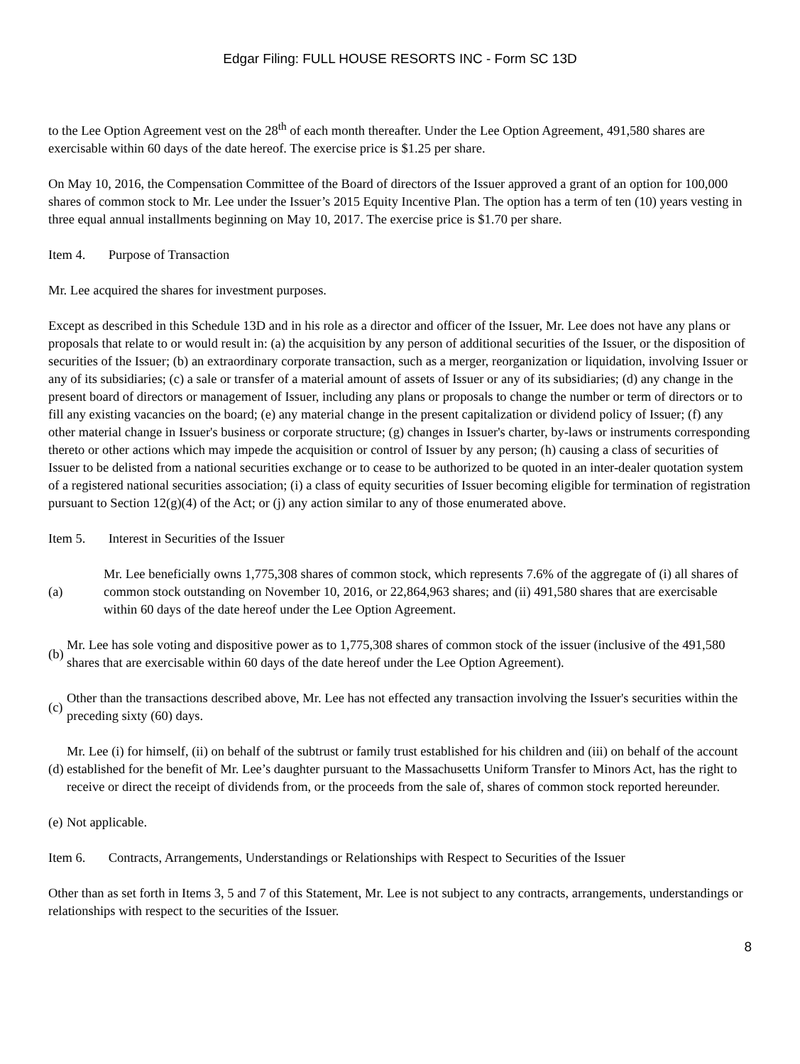Edgar Filing: FULL HOUSE RESORTS INC - Form SC 13D
to the Lee Option Agreement vest on the 28<sup>th</sup> of each month thereafter. Under the Lee Option Agreement, 491,580 shares are exercisable within 60 days of the date hereof. The exercise price is $1.25 per share.
On May 10, 2016, the Compensation Committee of the Board of directors of the Issuer approved a grant of an option for 100,000 shares of common stock to Mr. Lee under the Issuer’s 2015 Equity Incentive Plan. The option has a term of ten (10) years vesting in three equal annual installments beginning on May 10, 2017. The exercise price is $1.70 per share.
Item 4. Purpose of Transaction
Mr. Lee acquired the shares for investment purposes.
Except as described in this Schedule 13D and in his role as a director and officer of the Issuer, Mr. Lee does not have any plans or proposals that relate to or would result in: (a) the acquisition by any person of additional securities of the Issuer, or the disposition of securities of the Issuer; (b) an extraordinary corporate transaction, such as a merger, reorganization or liquidation, involving Issuer or any of its subsidiaries; (c) a sale or transfer of a material amount of assets of Issuer or any of its subsidiaries; (d) any change in the present board of directors or management of Issuer, including any plans or proposals to change the number or term of directors or to fill any existing vacancies on the board; (e) any material change in the present capitalization or dividend policy of Issuer; (f) any other material change in Issuer's business or corporate structure; (g) changes in Issuer's charter, by-laws or instruments corresponding thereto or other actions which may impede the acquisition or control of Issuer by any person; (h) causing a class of securities of Issuer to be delisted from a national securities exchange or to cease to be authorized to be quoted in an inter-dealer quotation system of a registered national securities association; (i) a class of equity securities of Issuer becoming eligible for termination of registration pursuant to Section 12(g)(4) of the Act; or (j) any action similar to any of those enumerated above.
Item 5. Interest in Securities of the Issuer
(a)
Mr. Lee beneficially owns 1,775,308 shares of common stock, which represents 7.6% of the aggregate of (i) all shares of common stock outstanding on November 10, 2016, or 22,864,963 shares; and (ii) 491,580 shares that are exercisable within 60 days of the date hereof under the Lee Option Agreement.
(b)
Mr. Lee has sole voting and dispositive power as to 1,775,308 shares of common stock of the issuer (inclusive of the 491,580 shares that are exercisable within 60 days of the date hereof under the Lee Option Agreement).
(c)
Other than the transactions described above, Mr. Lee has not effected any transaction involving the Issuer's securities within the preceding sixty (60) days.
(d)
Mr. Lee (i) for himself, (ii) on behalf of the subtrust or family trust established for his children and (iii) on behalf of the account established for the benefit of Mr. Lee’s daughter pursuant to the Massachusetts Uniform Transfer to Minors Act, has the right to receive or direct the receipt of dividends from, or the proceeds from the sale of, shares of common stock reported hereunder.
(e)
Not applicable.
Item 6. Contracts, Arrangements, Understandings or Relationships with Respect to Securities of the Issuer
Other than as set forth in Items 3, 5 and 7 of this Statement, Mr. Lee is not subject to any contracts, arrangements, understandings or relationships with respect to the securities of the Issuer.
8